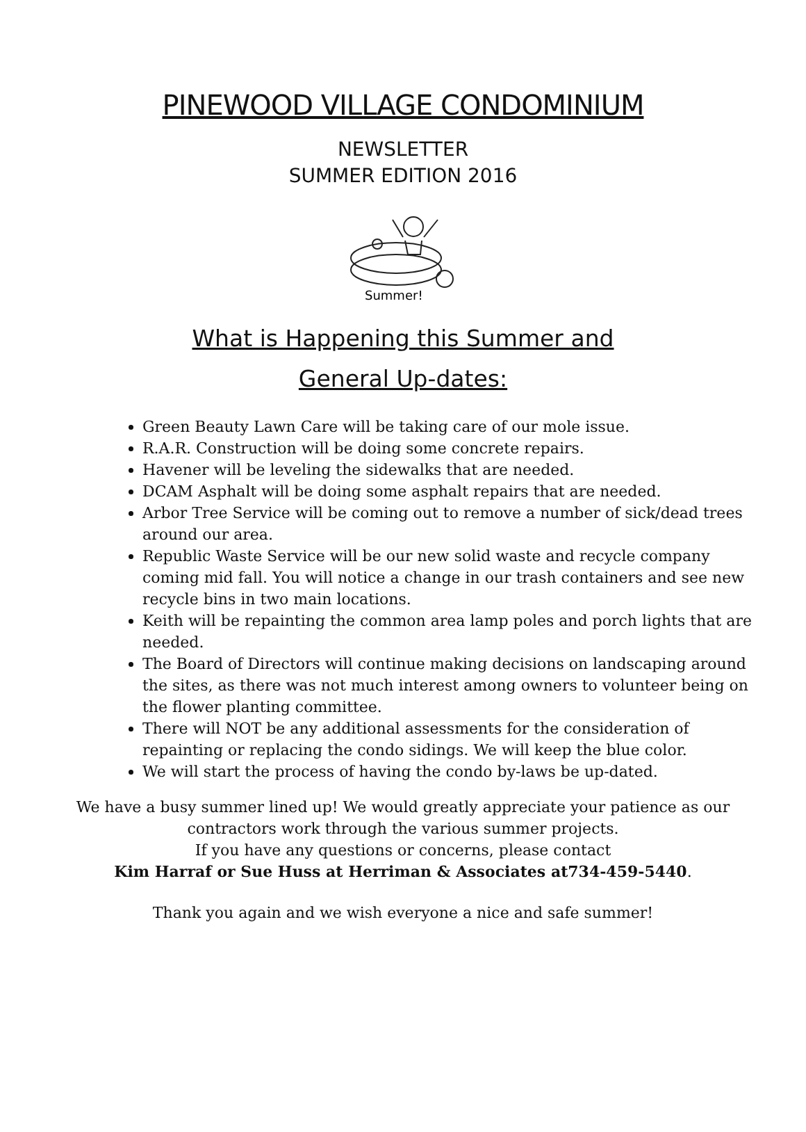PINEWOOD VILLAGE CONDOMINIUM
NEWSLETTER
SUMMER EDITION 2016
Summer!
What is Happening this Summer and
General Up-dates:
Green Beauty Lawn Care will be taking care of our mole issue.
R.A.R. Construction will be doing some concrete repairs.
Havener will be leveling the sidewalks that are needed.
DCAM Asphalt will be doing some asphalt repairs that are needed.
Arbor Tree Service will be coming out to remove a number of sick/dead trees around our area.
Republic Waste Service will be our new solid waste and recycle company coming mid fall. You will notice a change in our trash containers and see new recycle bins in two main locations.
Keith will be repainting the common area lamp poles and porch lights that are needed.
The Board of Directors will continue making decisions on landscaping around the sites, as there was not much interest among owners to volunteer being on the flower planting committee.
There will NOT be any additional assessments for the consideration of repainting or replacing the condo sidings. We will keep the blue color.
We will start the process of having the condo by-laws be up-dated.
We have a busy summer lined up! We would greatly appreciate your patience as our
contractors work through the various summer projects.
If you have any questions or concerns, please contact
Kim Harraf or Sue Huss at Herriman & Associates at734-459-5440.
Thank you again and we wish everyone a nice and safe summer!